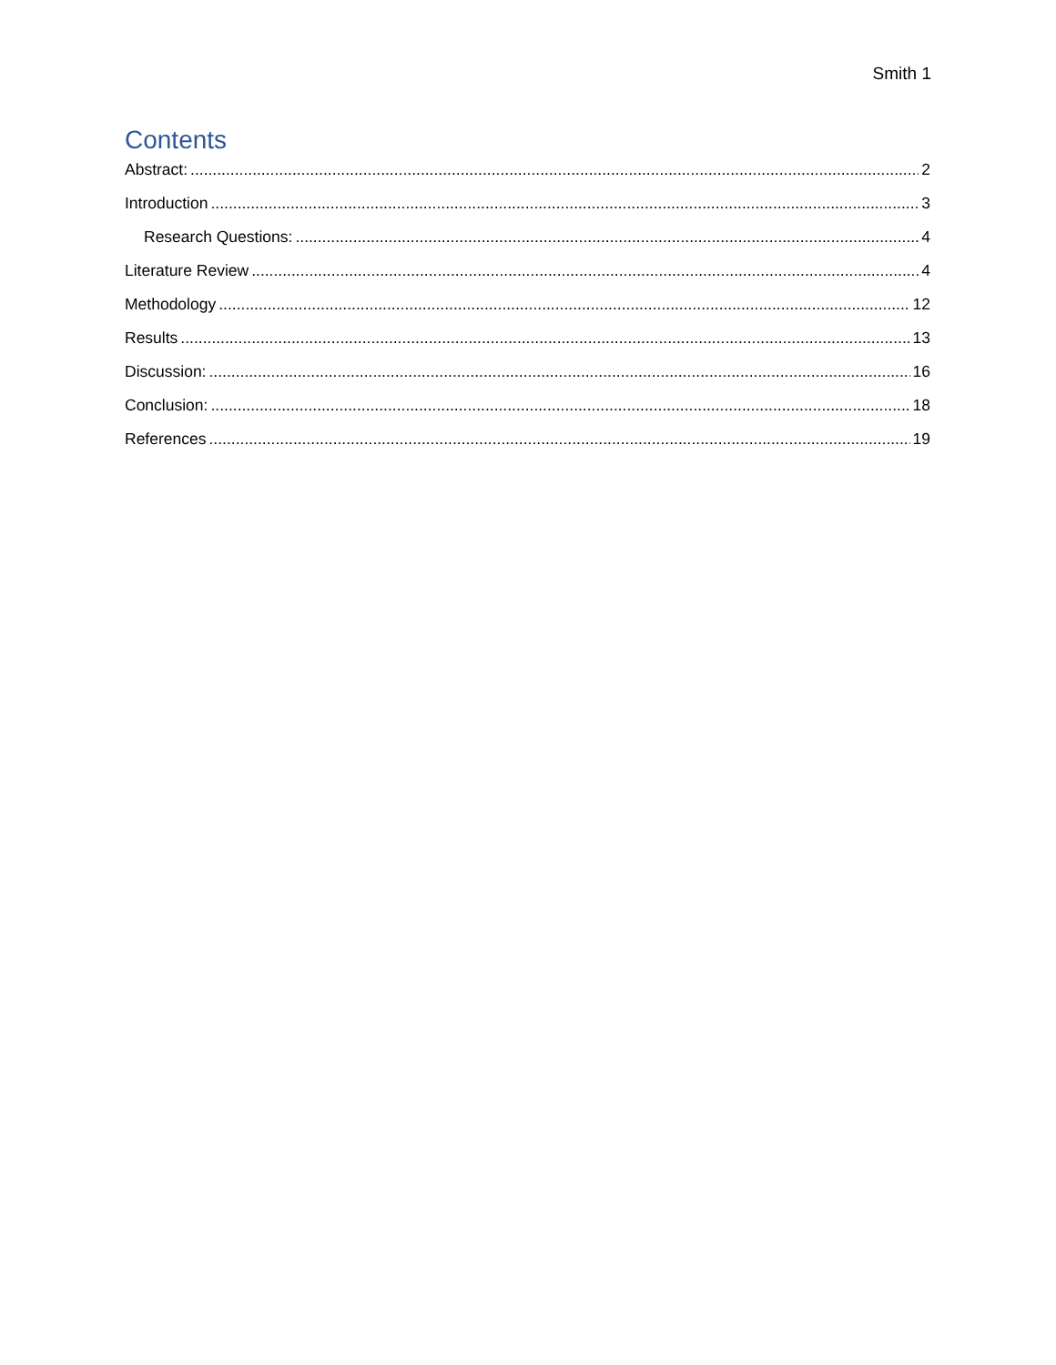Smith 1
Contents
Abstract: 2
Introduction 3
Research Questions: 4
Literature Review 4
Methodology 12
Results 13
Discussion: 16
Conclusion: 18
References 19